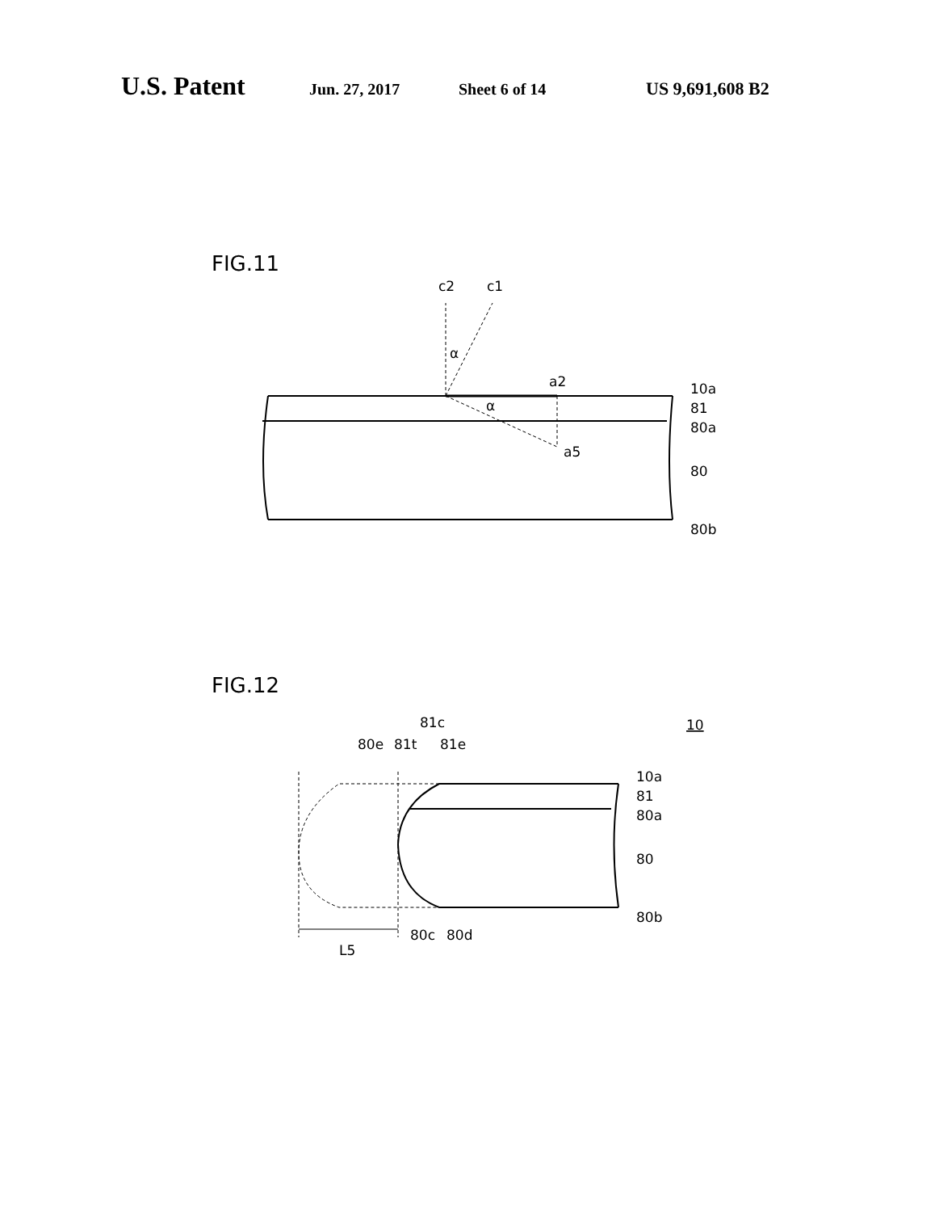U.S. Patent Jun. 27, 2017 Sheet 6 of 14 US 9,691,608 B2
FIG.11
c2
c1
a2
a5
α
α
10a
81
80a
80
80b
FIG.12
81c
80e
81t
81e
10
10a
81
80a
80
80b
80c
80d
L5